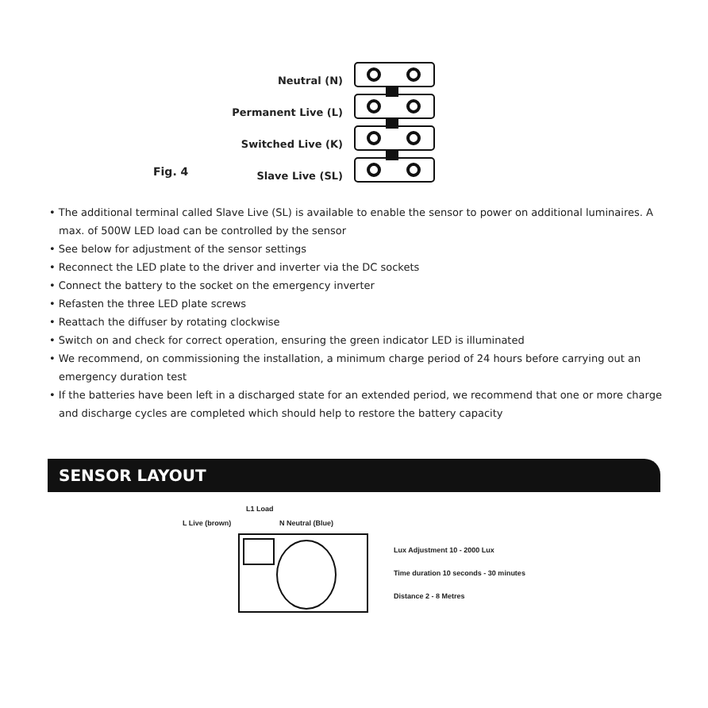Neutral (N)
Permanent Live (L)
Switched Live (K)
Slave Live (SL)
Fig. 4
• The additional terminal called Slave Live (SL) is available to enable the sensor to power on additional luminaires. A max. of 500W LED load can be controlled by the sensor
• See below for adjustment of the sensor settings
• Reconnect the LED plate to the driver and inverter via the DC sockets
• Connect the battery to the socket on the emergency inverter
• Refasten the three LED plate screws
• Reattach the diffuser by rotating clockwise
• Switch on and check for correct operation, ensuring the green indicator LED is illuminated
• We recommend, on commissioning the installation, a minimum charge period of 24 hours before carrying out an emergency duration test
• If the batteries have been left in a discharged state for an extended period, we recommend that one or more charge and discharge cycles are completed which should help to restore the battery capacity
SENSOR LAYOUT
L1 Load
L Live (brown) N Neutral (Blue)
Lux Adjustment 10 - 2000 Lux
Time duration 10 seconds - 30 minutes
Distance 2 - 8 Metres